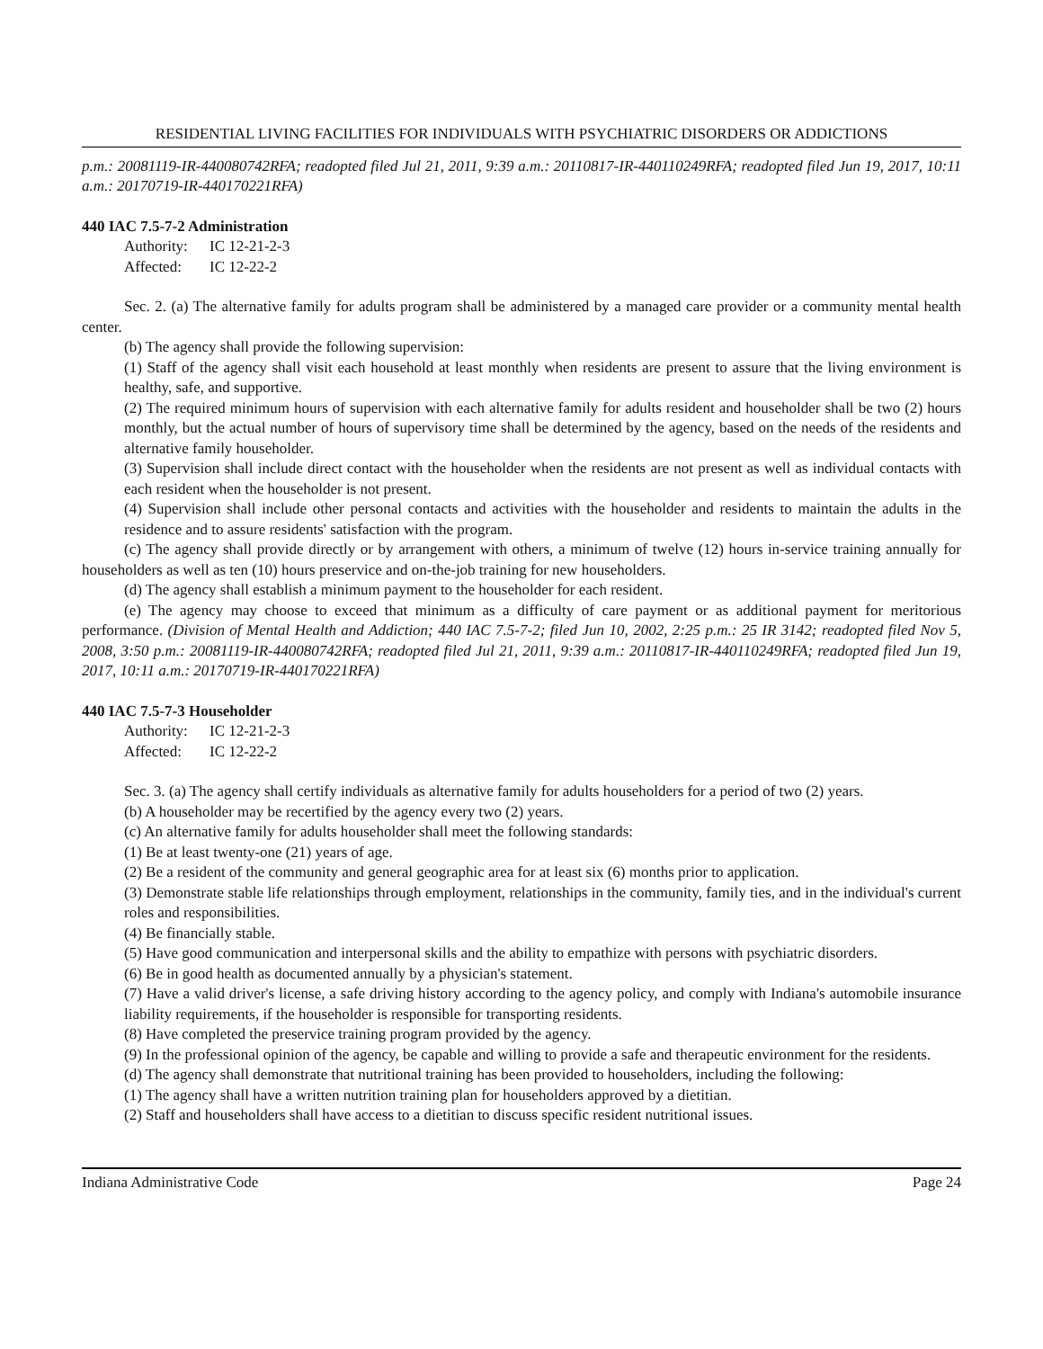RESIDENTIAL LIVING FACILITIES FOR INDIVIDUALS WITH PSYCHIATRIC DISORDERS OR ADDICTIONS
p.m.: 20081119-IR-440080742RFA; readopted filed Jul 21, 2011, 9:39 a.m.: 20110817-IR-440110249RFA; readopted filed Jun 19, 2017, 10:11 a.m.: 20170719-IR-440170221RFA)
440 IAC 7.5-7-2 Administration
Authority: IC 12-21-2-3
Affected: IC 12-22-2
Sec. 2. (a) The alternative family for adults program shall be administered by a managed care provider or a community mental health center.
(b) The agency shall provide the following supervision:
(1) Staff of the agency shall visit each household at least monthly when residents are present to assure that the living environment is healthy, safe, and supportive.
(2) The required minimum hours of supervision with each alternative family for adults resident and householder shall be two (2) hours monthly, but the actual number of hours of supervisory time shall be determined by the agency, based on the needs of the residents and alternative family householder.
(3) Supervision shall include direct contact with the householder when the residents are not present as well as individual contacts with each resident when the householder is not present.
(4) Supervision shall include other personal contacts and activities with the householder and residents to maintain the adults in the residence and to assure residents' satisfaction with the program.
(c) The agency shall provide directly or by arrangement with others, a minimum of twelve (12) hours in-service training annually for householders as well as ten (10) hours preservice and on-the-job training for new householders.
(d) The agency shall establish a minimum payment to the householder for each resident.
(e) The agency may choose to exceed that minimum as a difficulty of care payment or as additional payment for meritorious performance. (Division of Mental Health and Addiction; 440 IAC 7.5-7-2; filed Jun 10, 2002, 2:25 p.m.: 25 IR 3142; readopted filed Nov 5, 2008, 3:50 p.m.: 20081119-IR-440080742RFA; readopted filed Jul 21, 2011, 9:39 a.m.: 20110817-IR-440110249RFA; readopted filed Jun 19, 2017, 10:11 a.m.: 20170719-IR-440170221RFA)
440 IAC 7.5-7-3 Householder
Authority: IC 12-21-2-3
Affected: IC 12-22-2
Sec. 3. (a) The agency shall certify individuals as alternative family for adults householders for a period of two (2) years.
(b) A householder may be recertified by the agency every two (2) years.
(c) An alternative family for adults householder shall meet the following standards:
(1) Be at least twenty-one (21) years of age.
(2) Be a resident of the community and general geographic area for at least six (6) months prior to application.
(3) Demonstrate stable life relationships through employment, relationships in the community, family ties, and in the individual's current roles and responsibilities.
(4) Be financially stable.
(5) Have good communication and interpersonal skills and the ability to empathize with persons with psychiatric disorders.
(6) Be in good health as documented annually by a physician's statement.
(7) Have a valid driver's license, a safe driving history according to the agency policy, and comply with Indiana's automobile insurance liability requirements, if the householder is responsible for transporting residents.
(8) Have completed the preservice training program provided by the agency.
(9) In the professional opinion of the agency, be capable and willing to provide a safe and therapeutic environment for the residents.
(d) The agency shall demonstrate that nutritional training has been provided to householders, including the following:
(1) The agency shall have a written nutrition training plan for householders approved by a dietitian.
(2) Staff and householders shall have access to a dietitian to discuss specific resident nutritional issues.
Indiana Administrative Code Page 24